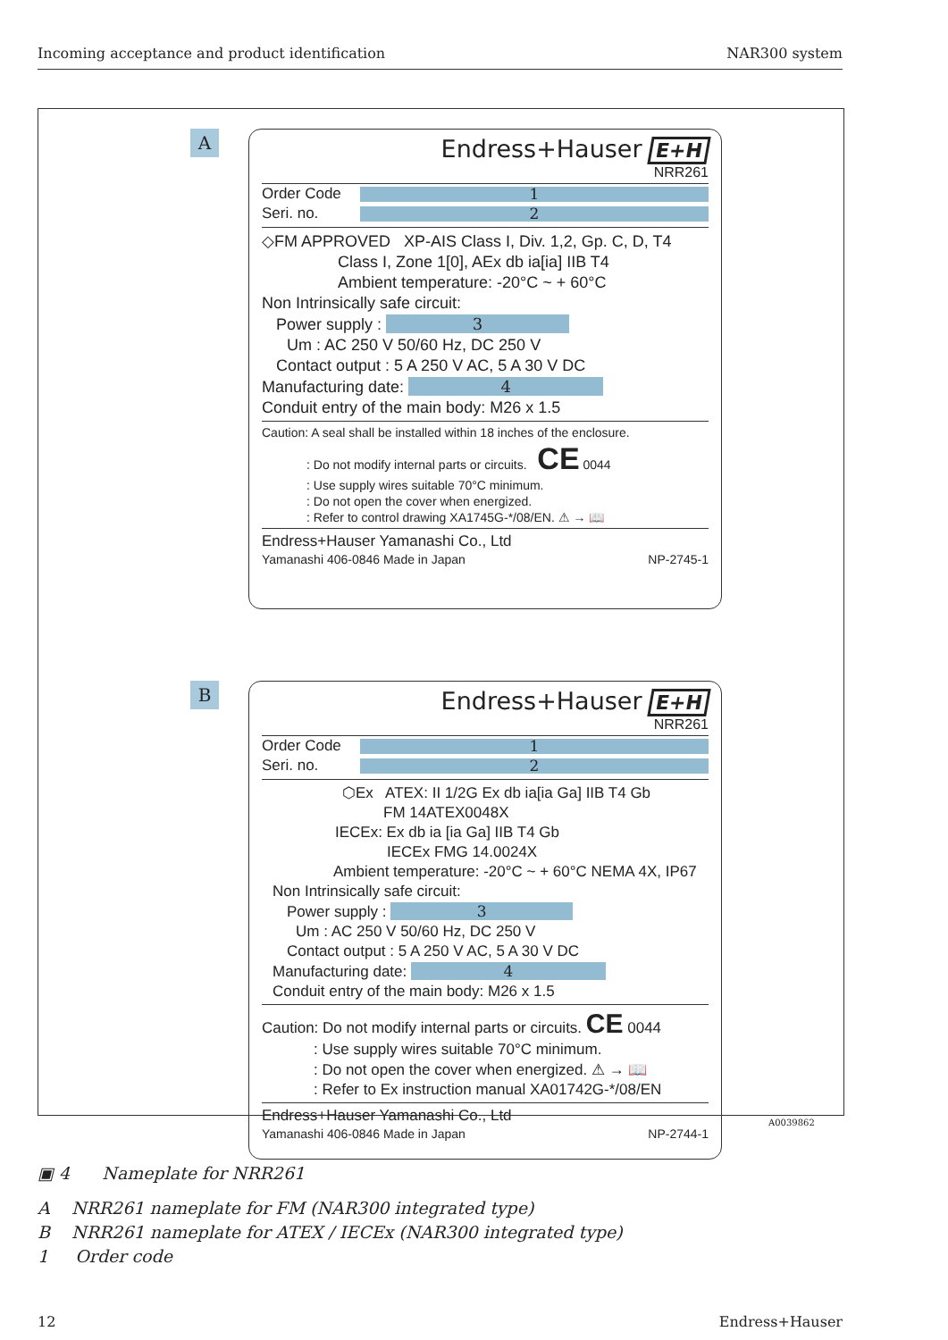Incoming acceptance and product identification NAR300 system
A
Endress+Hauser E+H
NRR261
Order Code
1
Seri. no.
2
◇FM APPROVED XP-AIS Class I, Div. 1,2, Gp. C, D, T4
Class I, Zone 1[0], AEx db ia[ia] IIB T4
Ambient temperature: -20°C ~ + 60°C
Non Intrinsically safe circuit:
Power supply : 3
Um : AC 250 V 50/60 Hz, DC 250 V
Contact output : 5 A 250 V AC, 5 A 30 V DC
Manufacturing date: 4
Conduit entry of the main body: M26 x 1.5
Caution: A seal shall be installed within 18 inches of the enclosure.
: Do not modify internal parts or circuits. CE 0044
: Use supply wires suitable 70°C minimum.
: Do not open the cover when energized.
: Refer to control drawing XA1745G-*/08/EN. ⚠ → 📖
Endress+Hauser Yamanashi Co., Ltd
Yamanashi 406-0846 Made in Japan NP-2745-1
B
Endress+Hauser E+H
NRR261
Order Code
1
Seri. no.
2
⬡Ex ATEX: II 1/2G Ex db ia[ia Ga] IIB T4 Gb
FM 14ATEX0048X
IECEx: Ex db ia [ia Ga] IIB T4 Gb
IECEx FMG 14.0024X
Ambient temperature: -20°C ~ + 60°C NEMA 4X, IP67
Non Intrinsically safe circuit:
Power supply : 3
Um : AC 250 V 50/60 Hz, DC 250 V
Contact output : 5 A 250 V AC, 5 A 30 V DC
Manufacturing date: 4
Conduit entry of the main body: M26 x 1.5
Caution: Do not modify internal parts or circuits. CE 0044
: Use supply wires suitable 70°C minimum.
: Do not open the cover when energized. ⚠ → 📖
: Refer to Ex instruction manual XA01742G-*/08/EN
Endress+Hauser Yamanashi Co., Ltd
Yamanashi 406-0846 Made in Japan NP-2744-1
A0039862
▣ 4 Nameplate for NRR261
A NRR261 nameplate for FM (NAR300 integrated type)
B NRR261 nameplate for ATEX / IECEx (NAR300 integrated type)
1 Order code
12 Endress+Hauser